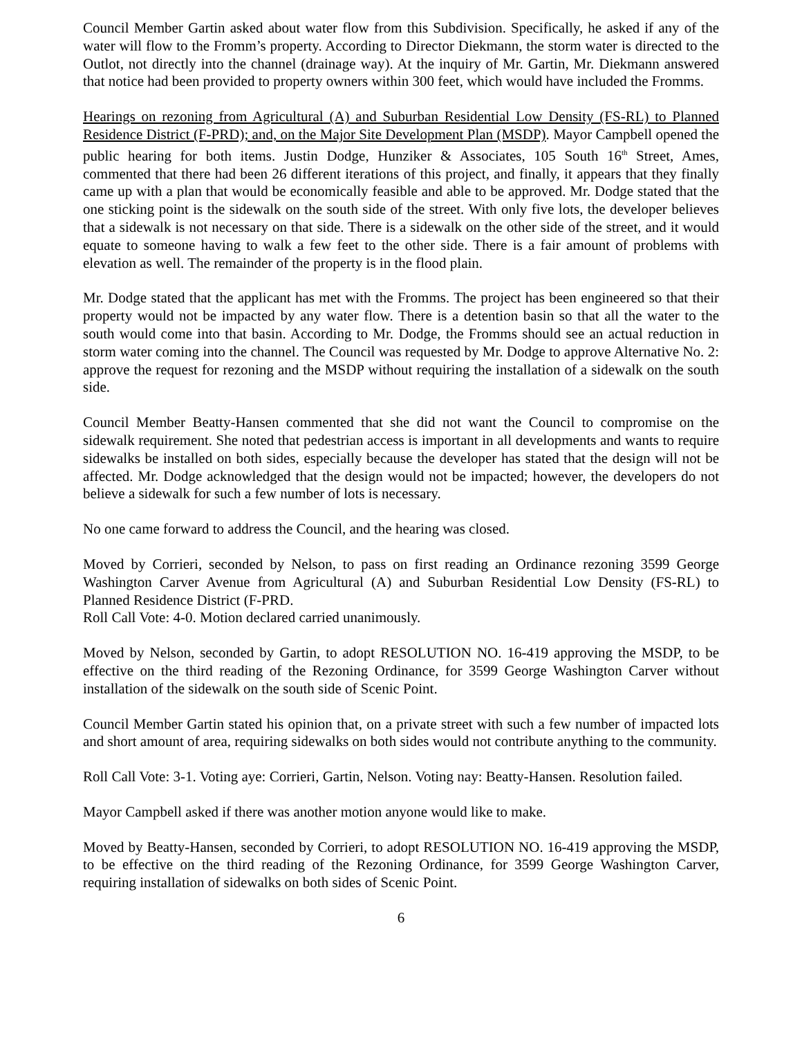Council Member Gartin asked about water flow from this Subdivision. Specifically, he asked if any of the water will flow to the Fromm’s property. According to Director Diekmann, the storm water is directed to the Outlot, not directly into the channel (drainage way). At the inquiry of Mr. Gartin, Mr. Diekmann answered that notice had been provided to property owners within 300 feet, which would have included the Fromms.
Hearings on rezoning from Agricultural (A) and Suburban Residential Low Density (FS-RL) to Planned Residence District (F-PRD); and, on the Major Site Development Plan (MSDP). Mayor Campbell opened the public hearing for both items. Justin Dodge, Hunziker & Associates, 105 South 16<sup>th</sup> Street, Ames, commented that there had been 26 different iterations of this project, and finally, it appears that they finally came up with a plan that would be economically feasible and able to be approved. Mr. Dodge stated that the one sticking point is the sidewalk on the south side of the street. With only five lots, the developer believes that a sidewalk is not necessary on that side. There is a sidewalk on the other side of the street, and it would equate to someone having to walk a few feet to the other side. There is a fair amount of problems with elevation as well. The remainder of the property is in the flood plain.
Mr. Dodge stated that the applicant has met with the Fromms. The project has been engineered so that their property would not be impacted by any water flow. There is a detention basin so that all the water to the south would come into that basin. According to Mr. Dodge, the Fromms should see an actual reduction in storm water coming into the channel. The Council was requested by Mr. Dodge to approve Alternative No. 2: approve the request for rezoning and the MSDP without requiring the installation of a sidewalk on the south side.
Council Member Beatty-Hansen commented that she did not want the Council to compromise on the sidewalk requirement. She noted that pedestrian access is important in all developments and wants to require sidewalks be installed on both sides, especially because the developer has stated that the design will not be affected. Mr. Dodge acknowledged that the design would not be impacted; however, the developers do not believe a sidewalk for such a few number of lots is necessary.
No one came forward to address the Council, and the hearing was closed.
Moved by Corrieri, seconded by Nelson, to pass on first reading an Ordinance rezoning 3599 George Washington Carver Avenue from Agricultural (A) and Suburban Residential Low Density (FS-RL) to Planned Residence District (F-PRD.
Roll Call Vote: 4-0. Motion declared carried unanimously.
Moved by Nelson, seconded by Gartin, to adopt RESOLUTION NO. 16-419 approving the MSDP, to be effective on the third reading of the Rezoning Ordinance, for 3599 George Washington Carver without installation of the sidewalk on the south side of Scenic Point.
Council Member Gartin stated his opinion that, on a private street with such a few number of impacted lots and short amount of area, requiring sidewalks on both sides would not contribute anything to the community.
Roll Call Vote: 3-1. Voting aye: Corrieri, Gartin, Nelson. Voting nay: Beatty-Hansen. Resolution failed.
Mayor Campbell asked if there was another motion anyone would like to make.
Moved by Beatty-Hansen, seconded by Corrieri, to adopt RESOLUTION NO. 16-419 approving the MSDP, to be effective on the third reading of the Rezoning Ordinance, for 3599 George Washington Carver, requiring installation of sidewalks on both sides of Scenic Point.
6